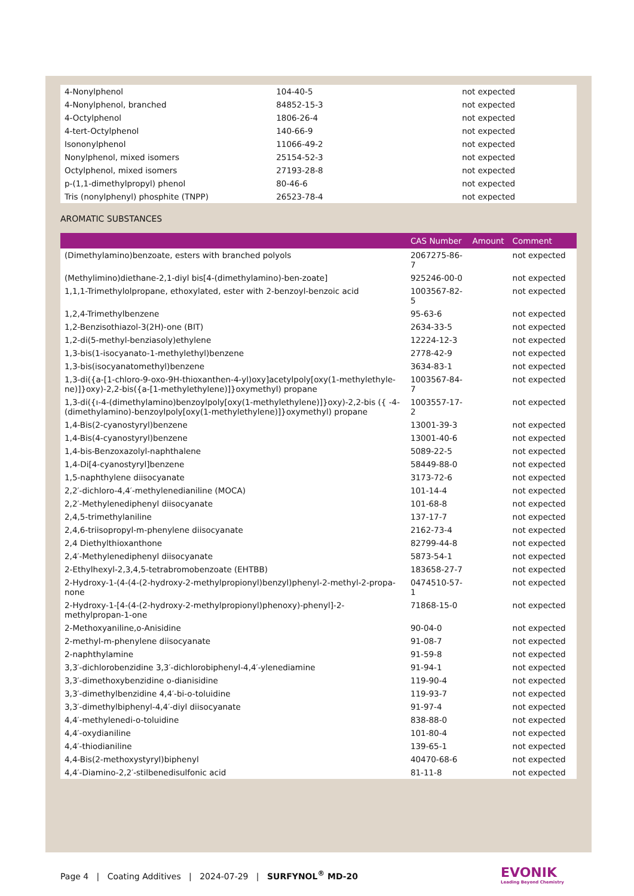| 4-Nonylphenol | 104-40-5 | not expected |
| 4-Nonylphenol, branched | 84852-15-3 | not expected |
| 4-Octylphenol | 1806-26-4 | not expected |
| 4-tert-Octylphenol | 140-66-9 | not expected |
| Isononylphenol | 11066-49-2 | not expected |
| Nonylphenol, mixed isomers | 25154-52-3 | not expected |
| Octylphenol, mixed isomers | 27193-28-8 | not expected |
| p-(1,1-dimethylpropyl) phenol | 80-46-6 | not expected |
| Tris (nonylphenyl) phosphite (TNPP) | 26523-78-4 | not expected |
AROMATIC SUBSTANCES
| | CAS Number | Amount | Comment |
| --- | --- | --- | --- |
| (Dimethylamino)benzoate, esters with branched polyols | 2067275-86-7 | | not expected |
| (Methylimino)diethane-2,1-diyl bis[4-(dimethylamino)-ben-zoate] | 925246-00-0 | | not expected |
| 1,1,1-Trimethylolpropane, ethoxylated, ester with 2-benzoyl-benzoic acid | 1003567-82-5 | | not expected |
| 1,2,4-Trimethylbenzene | 95-63-6 | | not expected |
| 1,2-Benzisothiazol-3(2H)-one (BIT) | 2634-33-5 | | not expected |
| 1,2-di(5-methyl-benziasoly)ethylene | 12224-12-3 | | not expected |
| 1,3-bis(1-isocyanato-1-methylethyl)benzene | 2778-42-9 | | not expected |
| 1,3-bis(isocyanatomethyl)benzene | 3634-83-1 | | not expected |
| 1,3-di({a-[1-chloro-9-oxo-9H-thioxanthen-4-yl)oxy]acetylpoly[oxy(1-methylethyle-ne)]}oxy)-2,2-bis({a-[1-methylethylene)]}oxymethyl) propane | 1003567-84-7 | | not expected |
| 1,3-di({ı-4-(dimethylamino)benzoylpoly[oxy(1-methylethylene)]}oxy)-2,2-bis ({ -4-(dimethylamino)-benzoylpoly[oxy(1-methylethylene)]}oxymethyl) propane | 1003557-17-2 | | not expected |
| 1,4-Bis(2-cyanostyryl)benzene | 13001-39-3 | | not expected |
| 1,4-Bis(4-cyanostyryl)benzene | 13001-40-6 | | not expected |
| 1,4-bis-Benzoxazolyl-naphthalene | 5089-22-5 | | not expected |
| 1,4-Di[4-cyanostyryl]benzene | 58449-88-0 | | not expected |
| 1,5-naphthylene diisocyanate | 3173-72-6 | | not expected |
| 2,2′-dichloro-4,4′-methylenedianiline (MOCA) | 101-14-4 | | not expected |
| 2,2′-Methylenediphenyl diisocyanate | 101-68-8 | | not expected |
| 2,4,5-trimethylaniline | 137-17-7 | | not expected |
| 2,4,6-triisopropyl-m-phenylene diisocyanate | 2162-73-4 | | not expected |
| 2,4 Diethylthioxanthone | 82799-44-8 | | not expected |
| 2,4′-Methylenediphenyl diisocyanate | 5873-54-1 | | not expected |
| 2-Ethylhexyl-2,3,4,5-tetrabromobenzoate (EHTBB) | 183658-27-7 | | not expected |
| 2-Hydroxy-1-(4-(4-(2-hydroxy-2-methylpropionyl)benzyl)phenyl-2-methyl-2-propa-none | 0474510-57-1 | | not expected |
| 2-Hydroxy-1-[4-(4-(2-hydroxy-2-methylpropionyl)phenoxy)-phenyl]-2-methylpropan-1-one | 71868-15-0 | | not expected |
| 2-Methoxyaniline,o-Anisidine | 90-04-0 | | not expected |
| 2-methyl-m-phenylene diisocyanate | 91-08-7 | | not expected |
| 2-naphthylamine | 91-59-8 | | not expected |
| 3,3′-dichlorobenzidine 3,3′-dichlorobiphenyl-4,4′-ylenediamine | 91-94-1 | | not expected |
| 3,3′-dimethoxybenzidine o-dianisidine | 119-90-4 | | not expected |
| 3,3′-dimethylbenzidine 4,4′-bi-o-toluidine | 119-93-7 | | not expected |
| 3,3′-dimethylbiphenyl-4,4′-diyl diisocyanate | 91-97-4 | | not expected |
| 4,4′-methylenedi-o-toluidine | 838-88-0 | | not expected |
| 4,4′-oxydianiline | 101-80-4 | | not expected |
| 4,4′-thiodianiline | 139-65-1 | | not expected |
| 4,4-Bis(2-methoxystyryl)biphenyl | 40470-68-6 | | not expected |
| 4,4′-Diamino-2,2′-stilbenedisulfonic acid | 81-11-8 | | not expected |
Page 4 | Coating Additives | 2024-07-29 | SURFYNOL<sup>®</sup> MD-20
EVONIK
Leading Beyond Chemistry